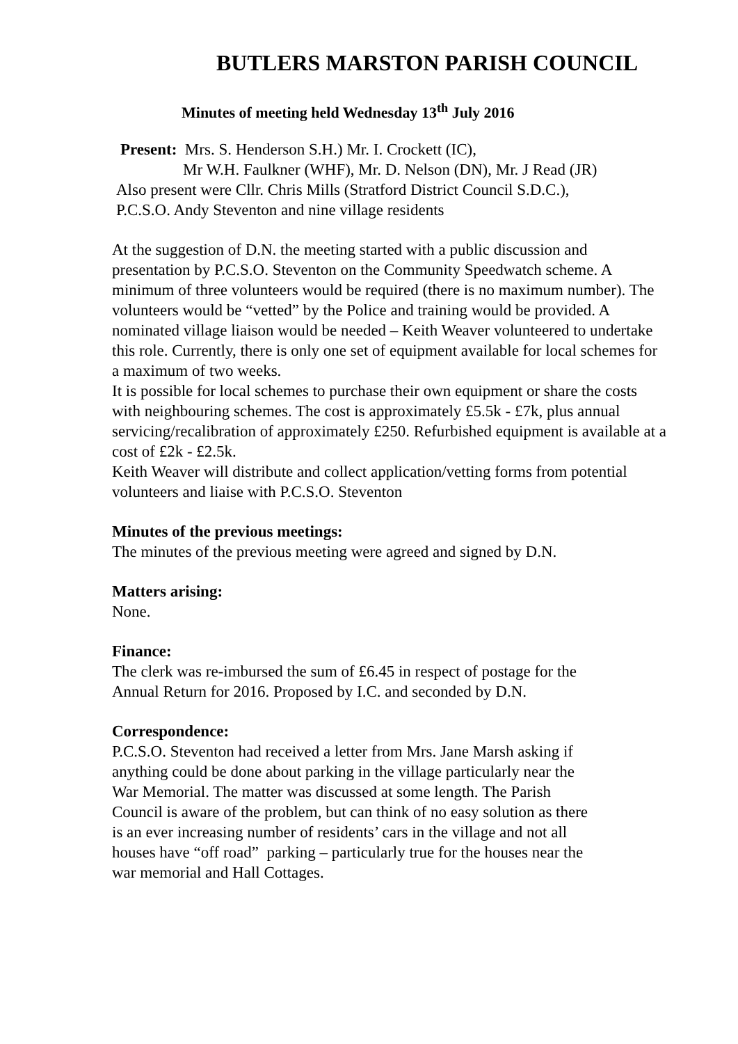BUTLERS MARSTON PARISH COUNCIL
Minutes of meeting held Wednesday 13<sup>th</sup> July 2016
Present: Mrs. S. Henderson S.H.) Mr. I. Crockett (IC),
Mr W.H. Faulkner (WHF), Mr. D. Nelson (DN), Mr. J Read (JR)
Also present were Cllr. Chris Mills (Stratford District Council S.D.C.),
P.C.S.O. Andy Steventon and nine village residents
At the suggestion of D.N. the meeting started with a public discussion and presentation by P.C.S.O. Steventon on the Community Speedwatch scheme. A minimum of three volunteers would be required (there is no maximum number). The volunteers would be “vetted” by the Police and training would be provided. A nominated village liaison would be needed – Keith Weaver volunteered to undertake this role. Currently, there is only one set of equipment available for local schemes for a maximum of two weeks.
It is possible for local schemes to purchase their own equipment or share the costs with neighbouring schemes. The cost is approximately £5.5k - £7k, plus annual servicing/recalibration of approximately £250. Refurbished equipment is available at a cost of £2k - £2.5k.
Keith Weaver will distribute and collect application/vetting forms from potential volunteers and liaise with P.C.S.O. Steventon
Minutes of the previous meetings:
The minutes of the previous meeting were agreed and signed by D.N.
Matters arising:
None.
Finance:
The clerk was re-imbursed the sum of £6.45 in respect of postage for the
Annual Return for 2016. Proposed by I.C. and seconded by D.N.
Correspondence:
P.C.S.O. Steventon had received a letter from Mrs. Jane Marsh asking if
anything could be done about parking in the village particularly near the
War Memorial. The matter was discussed at some length. The Parish
Council is aware of the problem, but can think of no easy solution as there
is an ever increasing number of residents’ cars in the village and not all
houses have “off road” parking – particularly true for the houses near the
war memorial and Hall Cottages.